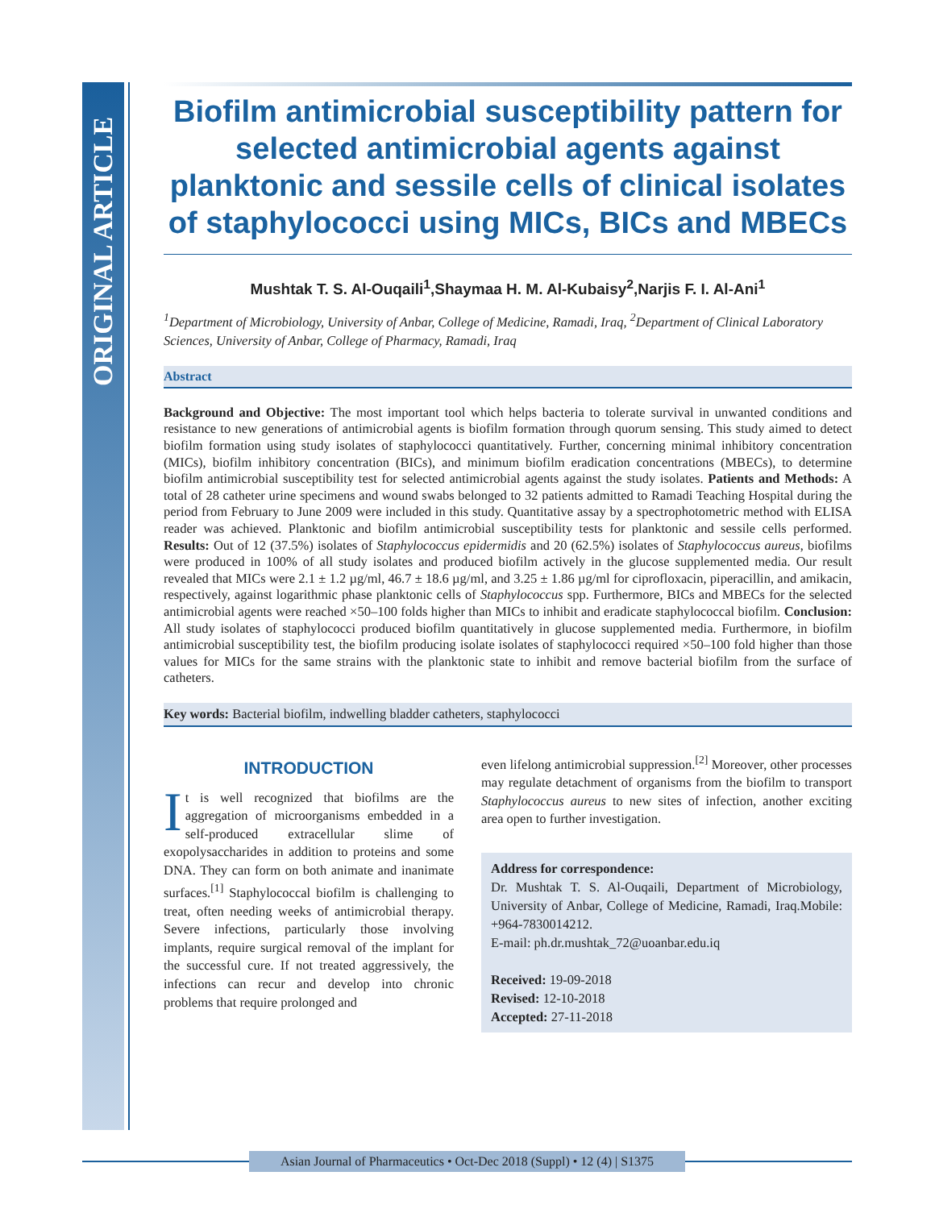ORIGINAL ARTICLE
Biofilm antimicrobial susceptibility pattern for selected antimicrobial agents against planktonic and sessile cells of clinical isolates of staphylococci using MICs, BICs and MBECs
Mushtak T. S. Al-Ouqaili<sup>1</sup>,Shaymaa H. M. Al-Kubaisy<sup>2</sup>,Narjis F. I. Al-Ani<sup>1</sup>
<sup>1</sup> Department of Microbiology, University of Anbar, College of Medicine, Ramadi, Iraq, <sup>2</sup>Department of Clinical Laboratory Sciences, University of Anbar, College of Pharmacy, Ramadi, Iraq
Abstract
Background and Objective: The most important tool which helps bacteria to tolerate survival in unwanted conditions and resistance to new generations of antimicrobial agents is biofilm formation through quorum sensing. This study aimed to detect biofilm formation using study isolates of staphylococci quantitatively. Further, concerning minimal inhibitory concentration (MICs), biofilm inhibitory concentration (BICs), and minimum biofilm eradication concentrations (MBECs), to determine biofilm antimicrobial susceptibility test for selected antimicrobial agents against the study isolates. Patients and Methods: A total of 28 catheter urine specimens and wound swabs belonged to 32 patients admitted to Ramadi Teaching Hospital during the period from February to June 2009 were included in this study. Quantitative assay by a spectrophotometric method with ELISA reader was achieved. Planktonic and biofilm antimicrobial susceptibility tests for planktonic and sessile cells performed. Results: Out of 12 (37.5%) isolates of Staphylococcus epidermidis and 20 (62.5%) isolates of Staphylococcus aureus, biofilms were produced in 100% of all study isolates and produced biofilm actively in the glucose supplemented media. Our result revealed that MICs were 2.1 ± 1.2 µg/ml, 46.7 ± 18.6 µg/ml, and 3.25 ± 1.86 µg/ml for ciprofloxacin, piperacillin, and amikacin, respectively, against logarithmic phase planktonic cells of Staphylococcus spp. Furthermore, BICs and MBECs for the selected antimicrobial agents were reached ×50–100 folds higher than MICs to inhibit and eradicate staphylococcal biofilm. Conclusion: All study isolates of staphylococci produced biofilm quantitatively in glucose supplemented media. Furthermore, in biofilm antimicrobial susceptibility test, the biofilm producing isolate isolates of staphylococci required ×50–100 fold higher than those values for MICs for the same strains with the planktonic state to inhibit and remove bacterial biofilm from the surface of catheters.
Key words: Bacterial biofilm, indwelling bladder catheters, staphylococci
INTRODUCTION
It is well recognized that biofilms are the aggregation of microorganisms embedded in a self-produced extracellular slime of exopolysaccharides in addition to proteins and some DNA. They can form on both animate and inanimate surfaces.<sup>[1]</sup> Staphylococcal biofilm is challenging to treat, often needing weeks of antimicrobial therapy. Severe infections, particularly those involving implants, require surgical removal of the implant for the successful cure. If not treated aggressively, the infections can recur and develop into chronic problems that require prolonged and
even lifelong antimicrobial suppression.<sup>[2]</sup> Moreover, other processes may regulate detachment of organisms from the biofilm to transport Staphylococcus aureus to new sites of infection, another exciting area open to further investigation.
Address for correspondence:
Dr. Mushtak T. S. Al-Ouqaili, Department of Microbiology, University of Anbar, College of Medicine, Ramadi, Iraq.Mobile: +964-7830014212.
E-mail: ph.dr.mushtak_72@uoanbar.edu.iq
Received: 19-09-2018
Revised: 12-10-2018
Accepted: 27-11-2018
Asian Journal of Pharmaceutics • Oct-Dec 2018 (Suppl) • 12 (4) | S1375